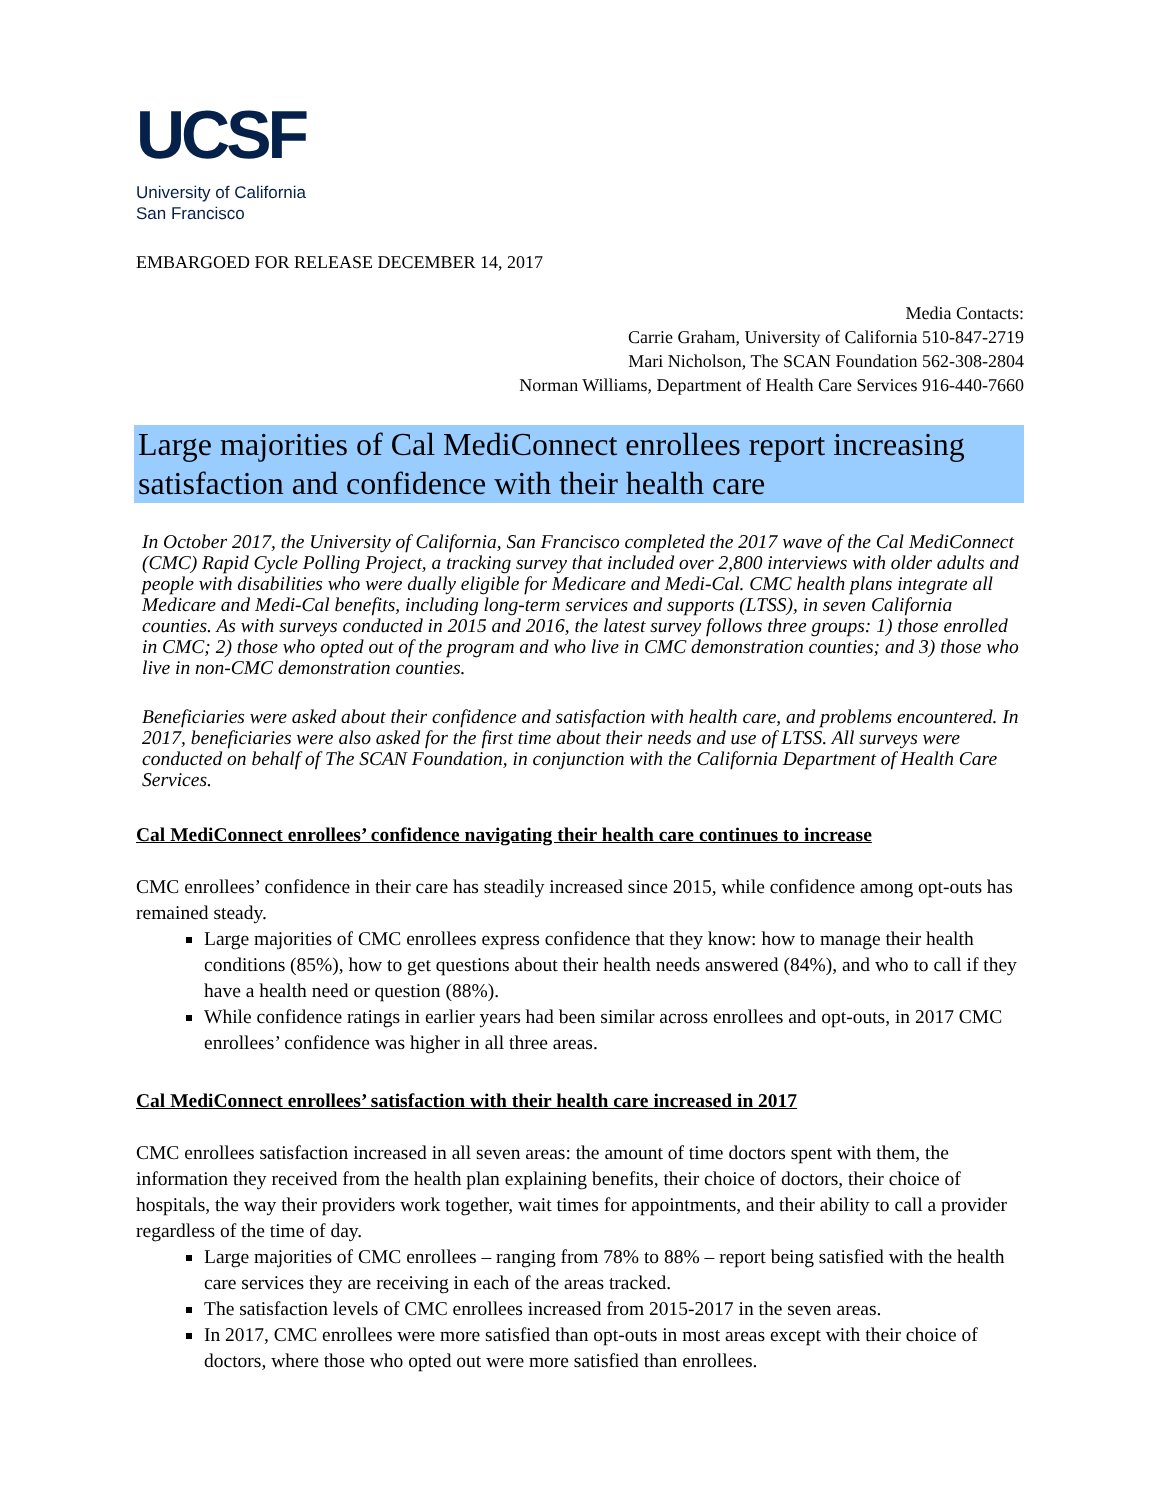UCSF
University of California
San Francisco
EMBARGOED FOR RELEASE DECEMBER 14, 2017
Media Contacts:
Carrie Graham, University of California 510-847-2719
Mari Nicholson, The SCAN Foundation 562-308-2804
Norman Williams, Department of Health Care Services 916-440-7660
Large majorities of Cal MediConnect enrollees report increasing satisfaction and confidence with their health care
In October 2017, the University of California, San Francisco completed the 2017 wave of the Cal MediConnect (CMC) Rapid Cycle Polling Project, a tracking survey that included over 2,800 interviews with older adults and people with disabilities who were dually eligible for Medicare and Medi-Cal. CMC health plans integrate all Medicare and Medi-Cal benefits, including long-term services and supports (LTSS), in seven California counties. As with surveys conducted in 2015 and 2016, the latest survey follows three groups: 1) those enrolled in CMC; 2) those who opted out of the program and who live in CMC demonstration counties; and 3) those who live in non-CMC demonstration counties.
Beneficiaries were asked about their confidence and satisfaction with health care, and problems encountered. In 2017, beneficiaries were also asked for the first time about their needs and use of LTSS. All surveys were conducted on behalf of The SCAN Foundation, in conjunction with the California Department of Health Care Services.
Cal MediConnect enrollees’ confidence navigating their health care continues to increase
CMC enrollees’ confidence in their care has steadily increased since 2015, while confidence among opt-outs has remained steady.
Large majorities of CMC enrollees express confidence that they know: how to manage their health conditions (85%), how to get questions about their health needs answered (84%), and who to call if they have a health need or question (88%).
While confidence ratings in earlier years had been similar across enrollees and opt-outs, in 2017 CMC enrollees’ confidence was higher in all three areas.
Cal MediConnect enrollees’ satisfaction with their health care increased in 2017
CMC enrollees satisfaction increased in all seven areas: the amount of time doctors spent with them, the information they received from the health plan explaining benefits, their choice of doctors, their choice of hospitals, the way their providers work together, wait times for appointments, and their ability to call a provider regardless of the time of day.
Large majorities of CMC enrollees – ranging from 78% to 88% – report being satisfied with the health care services they are receiving in each of the areas tracked.
The satisfaction levels of CMC enrollees increased from 2015-2017 in the seven areas.
In 2017, CMC enrollees were more satisfied than opt-outs in most areas except with their choice of doctors, where those who opted out were more satisfied than enrollees.